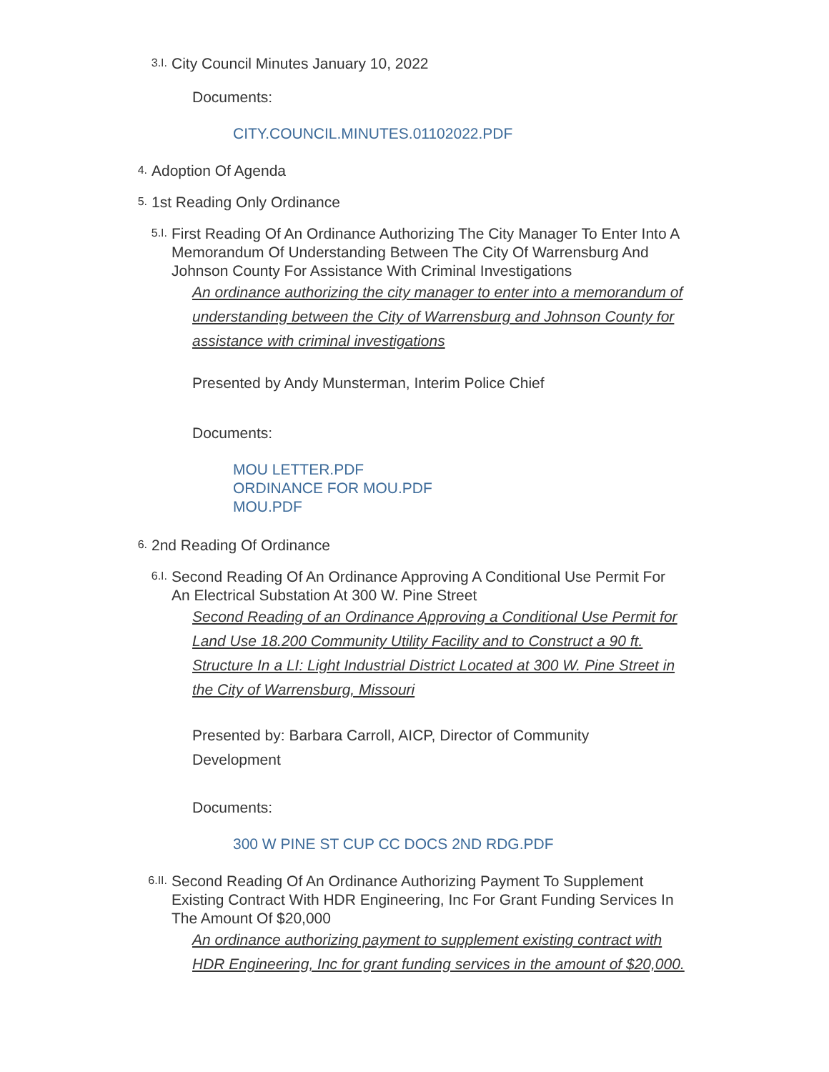3.I.
City Council Minutes January 10, 2022
Documents:
CITY.COUNCIL.MINUTES.01102022.PDF
4.
Adoption Of Agenda
5.
1st Reading Only Ordinance
5.I.
First Reading Of An Ordinance Authorizing The City Manager To Enter Into A Memorandum Of Understanding Between The City Of Warrensburg And Johnson County For Assistance With Criminal Investigations
An ordinance authorizing the city manager to enter into a memorandum of understanding between the City of Warrensburg and Johnson County for assistance with criminal investigations
Presented by Andy Munsterman, Interim Police Chief
Documents:
MOU LETTER.PDF
ORDINANCE FOR MOU.PDF
MOU.PDF
6.
2nd Reading Of Ordinance
6.I.
Second Reading Of An Ordinance Approving A Conditional Use Permit For An Electrical Substation At 300 W. Pine Street
Second Reading of an Ordinance Approving a Conditional Use Permit for Land Use 18.200 Community Utility Facility and to Construct a 90 ft. Structure In a LI: Light Industrial District Located at 300 W. Pine Street in the City of Warrensburg, Missouri
Presented by: Barbara Carroll, AICP, Director of Community Development
Documents:
300 W PINE ST CUP CC DOCS 2ND RDG.PDF
6.II.
Second Reading Of An Ordinance Authorizing Payment To Supplement Existing Contract With HDR Engineering, Inc For Grant Funding Services In The Amount Of $20,000
An ordinance authorizing payment to supplement existing contract with HDR Engineering, Inc for grant funding services in the amount of $20,000.